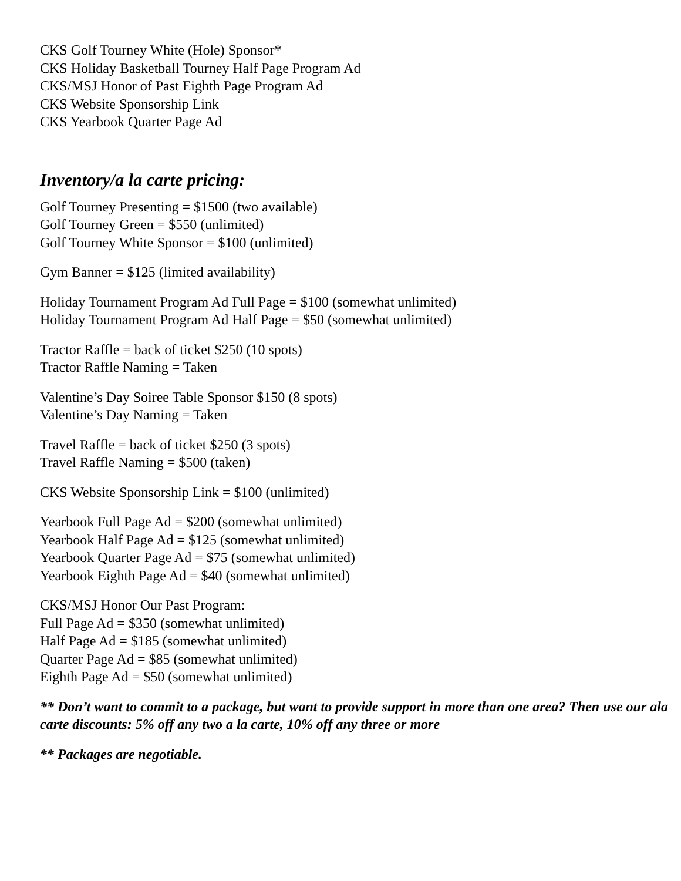CKS Golf Tourney White (Hole) Sponsor*
CKS Holiday Basketball Tourney Half Page Program Ad
CKS/MSJ Honor of Past Eighth Page Program Ad
CKS Website Sponsorship Link
CKS Yearbook Quarter Page Ad
Inventory/a la carte pricing:
Golf Tourney Presenting = $1500 (two available)
Golf Tourney Green = $550 (unlimited)
Golf Tourney White Sponsor = $100 (unlimited)
Gym Banner = $125 (limited availability)
Holiday Tournament Program Ad Full Page = $100 (somewhat unlimited)
Holiday Tournament Program Ad Half Page = $50 (somewhat unlimited)
Tractor Raffle = back of ticket $250 (10 spots)
Tractor Raffle Naming = Taken
Valentine’s Day Soiree Table Sponsor $150 (8 spots)
Valentine’s Day Naming = Taken
Travel Raffle = back of ticket $250 (3 spots)
Travel Raffle Naming = $500 (taken)
CKS Website Sponsorship Link = $100 (unlimited)
Yearbook Full Page Ad = $200 (somewhat unlimited)
Yearbook Half Page Ad = $125 (somewhat unlimited)
Yearbook Quarter Page Ad = $75 (somewhat unlimited)
Yearbook Eighth Page Ad = $40 (somewhat unlimited)
CKS/MSJ Honor Our Past Program:
Full Page Ad = $350 (somewhat unlimited)
Half Page Ad = $185 (somewhat unlimited)
Quarter Page Ad = $85 (somewhat unlimited)
Eighth Page Ad = $50 (somewhat unlimited)
** Don’t want to commit to a package, but want to provide support in more than one area? Then use our ala carte discounts: 5% off any two a la carte, 10% off any three or more
** Packages are negotiable.